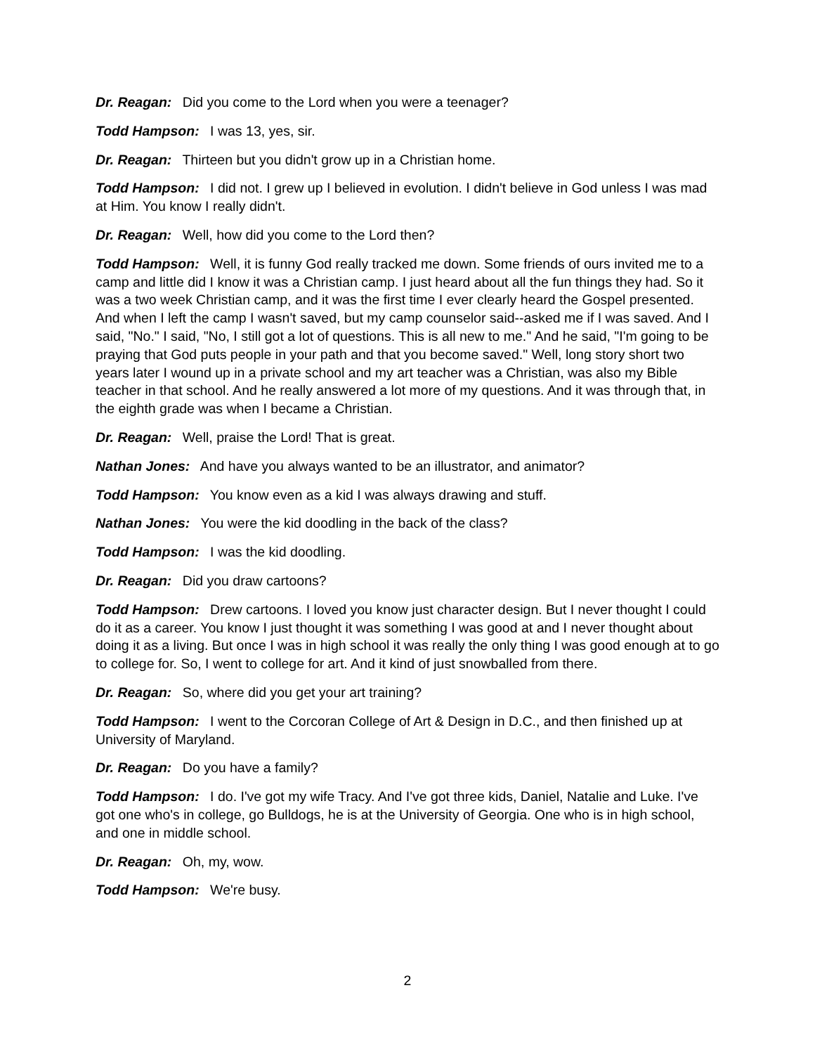Dr. Reagan: Did you come to the Lord when you were a teenager?
Todd Hampson: I was 13, yes, sir.
Dr. Reagan: Thirteen but you didn't grow up in a Christian home.
Todd Hampson: I did not. I grew up I believed in evolution. I didn't believe in God unless I was mad at Him. You know I really didn't.
Dr. Reagan: Well, how did you come to the Lord then?
Todd Hampson: Well, it is funny God really tracked me down. Some friends of ours invited me to a camp and little did I know it was a Christian camp. I just heard about all the fun things they had. So it was a two week Christian camp, and it was the first time I ever clearly heard the Gospel presented. And when I left the camp I wasn't saved, but my camp counselor said--asked me if I was saved. And I said, "No." I said, "No, I still got a lot of questions. This is all new to me." And he said, "I'm going to be praying that God puts people in your path and that you become saved." Well, long story short two years later I wound up in a private school and my art teacher was a Christian, was also my Bible teacher in that school. And he really answered a lot more of my questions. And it was through that, in the eighth grade was when I became a Christian.
Dr. Reagan: Well, praise the Lord! That is great.
Nathan Jones: And have you always wanted to be an illustrator, and animator?
Todd Hampson: You know even as a kid I was always drawing and stuff.
Nathan Jones: You were the kid doodling in the back of the class?
Todd Hampson: I was the kid doodling.
Dr. Reagan: Did you draw cartoons?
Todd Hampson: Drew cartoons. I loved you know just character design. But I never thought I could do it as a career. You know I just thought it was something I was good at and I never thought about doing it as a living. But once I was in high school it was really the only thing I was good enough at to go to college for. So, I went to college for art. And it kind of just snowballed from there.
Dr. Reagan: So, where did you get your art training?
Todd Hampson: I went to the Corcoran College of Art & Design in D.C., and then finished up at University of Maryland.
Dr. Reagan: Do you have a family?
Todd Hampson: I do. I've got my wife Tracy. And I've got three kids, Daniel, Natalie and Luke. I've got one who's in college, go Bulldogs, he is at the University of Georgia. One who is in high school, and one in middle school.
Dr. Reagan: Oh, my, wow.
Todd Hampson: We're busy.
2